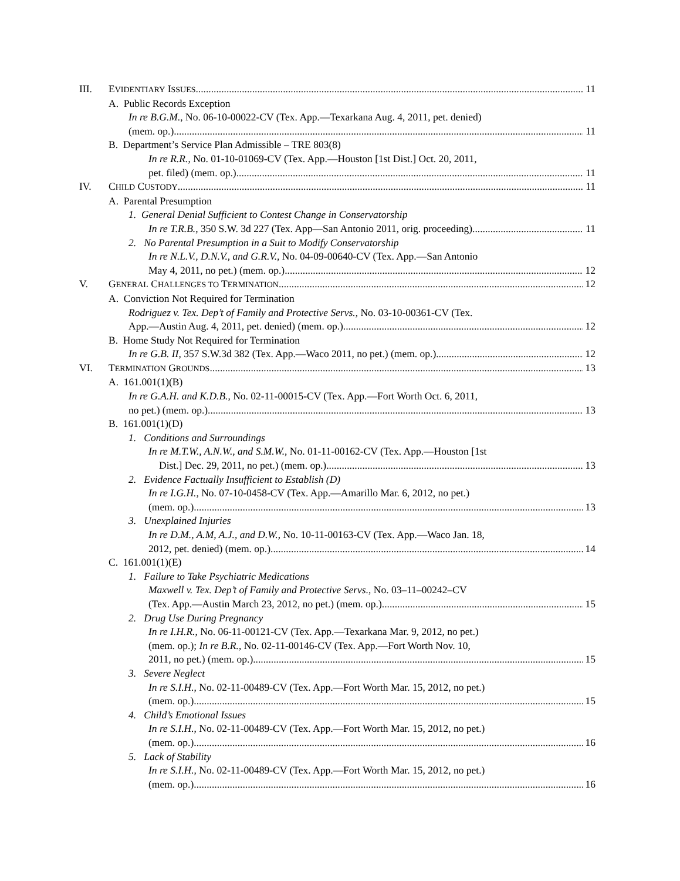III. EVIDENTIARY ISSUES 11
A. Public Records Exception
In re B.G.M., No. 06-10-00022-CV (Tex. App.—Texarkana Aug. 4, 2011, pet. denied)
(mem. op.) 11
B. Department’s Service Plan Admissible – TRE 803(8)
In re R.R., No. 01-10-01069-CV (Tex. App.—Houston [1st Dist.] Oct. 20, 2011,
pet. filed) (mem. op.) 11
IV. CHILD CUSTODY 11
A. Parental Presumption
1. General Denial Sufficient to Contest Change in Conservatorship
In re T.R.B., 350 S.W. 3d 227 (Tex. App—San Antonio 2011, orig. proceeding) 11
2. No Parental Presumption in a Suit to Modify Conservatorship
In re N.L.V., D.N.V., and G.R.V., No. 04-09-00640-CV (Tex. App.—San Antonio
May 4, 2011, no pet.) (mem. op.) 12
V. GENERAL CHALLENGES TO TERMINATION 12
A. Conviction Not Required for Termination
Rodriguez v. Tex. Dep’t of Family and Protective Servs., No. 03-10-00361-CV (Tex.
App.—Austin Aug. 4, 2011, pet. denied) (mem. op.) 12
B. Home Study Not Required for Termination
In re G.B. II, 357 S.W.3d 382 (Tex. App.—Waco 2011, no pet.) (mem. op.) 12
VI. TERMINATION GROUNDS 13
A. 161.001(1)(B)
In re G.A.H. and K.D.B., No. 02-11-00015-CV (Tex. App.—Fort Worth Oct. 6, 2011,
no pet.) (mem. op.) 13
B. 161.001(1)(D)
1. Conditions and Surroundings
In re M.T.W., A.N.W., and S.M.W., No. 01-11-00162-CV (Tex. App.—Houston [1st
Dist.] Dec. 29, 2011, no pet.) (mem. op.) 13
2. Evidence Factually Insufficient to Establish (D)
In re I.G.H., No. 07-10-0458-CV (Tex. App.—Amarillo Mar. 6, 2012, no pet.)
(mem. op.) 13
3. Unexplained Injuries
In re D.M., A.M, A.J., and D.W., No. 10-11-00163-CV (Tex. App.—Waco Jan. 18,
2012, pet. denied) (mem. op.) 14
C. 161.001(1)(E)
1. Failure to Take Psychiatric Medications
Maxwell v. Tex. Dep’t of Family and Protective Servs., No. 03–11–00242–CV
(Tex. App.—Austin March 23, 2012, no pet.) (mem. op.) 15
2. Drug Use During Pregnancy
In re I.H.R., No. 06-11-00121-CV (Tex. App.—Texarkana Mar. 9, 2012, no pet.)
(mem. op.); In re B.R., No. 02-11-00146-CV (Tex. App.—Fort Worth Nov. 10,
2011, no pet.) (mem. op.) 15
3. Severe Neglect
In re S.I.H., No. 02-11-00489-CV (Tex. App.—Fort Worth Mar. 15, 2012, no pet.)
(mem. op.) 15
4. Child’s Emotional Issues
In re S.I.H., No. 02-11-00489-CV (Tex. App.—Fort Worth Mar. 15, 2012, no pet.)
(mem. op.) 16
5. Lack of Stability
In re S.I.H., No. 02-11-00489-CV (Tex. App.—Fort Worth Mar. 15, 2012, no pet.)
(mem. op.) 16